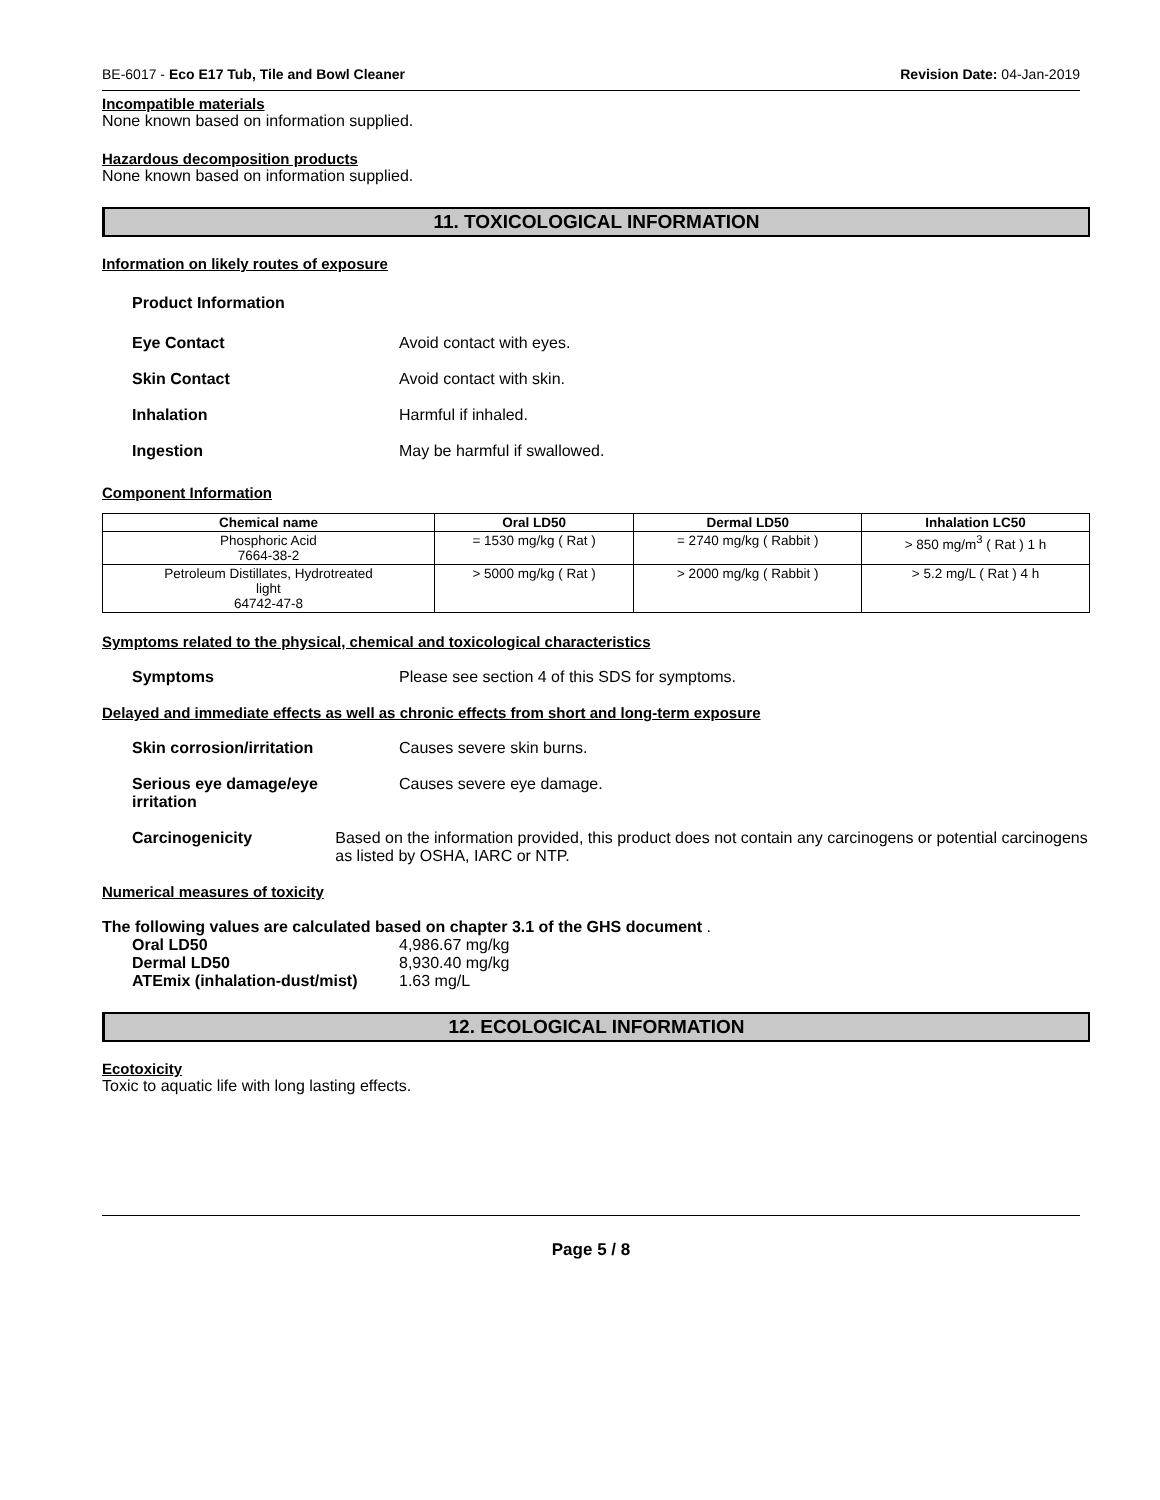BE-6017 - Eco E17 Tub, Tile and Bowl Cleaner Revision Date: 04-Jan-2019
Incompatible materials
None known based on information supplied.
Hazardous decomposition products
None known based on information supplied.
11. TOXICOLOGICAL INFORMATION
Information on likely routes of exposure
Product Information
Eye Contact Avoid contact with eyes.
Skin Contact Avoid contact with skin.
Inhalation Harmful if inhaled.
Ingestion May be harmful if swallowed.
Component Information
| Chemical name | Oral LD50 | Dermal LD50 | Inhalation LC50 |
| --- | --- | --- | --- |
| Phosphoric Acid 7664-38-2 | = 1530 mg/kg ( Rat ) | = 2740 mg/kg ( Rabbit ) | > 850 mg/m<sup>3</sup> ( Rat ) 1 h |
| Petroleum Distillates, Hydrotreated light 64742-47-8 | > 5000 mg/kg ( Rat ) | > 2000 mg/kg ( Rabbit ) | > 5.2 mg/L ( Rat ) 4 h |
Symptoms related to the physical, chemical and toxicological characteristics
Symptoms Please see section 4 of this SDS for symptoms.
Delayed and immediate effects as well as chronic effects from short and long-term exposure
Skin corrosion/irritation Causes severe skin burns.
Serious eye damage/eye
irritation Causes severe eye damage.
Carcinogenicity Based on the information provided, this product does not contain any carcinogens or potential carcinogens as listed by OSHA, IARC or NTP.
Numerical measures of toxicity
The following values are calculated based on chapter 3.1 of the GHS document .
Oral LD50 4,986.67 mg/kg
Dermal LD50 8,930.40 mg/kg
ATEmix (inhalation-dust/mist) 1.63 mg/L
12. ECOLOGICAL INFORMATION
Ecotoxicity
Toxic to aquatic life with long lasting effects.
Page 5 / 8